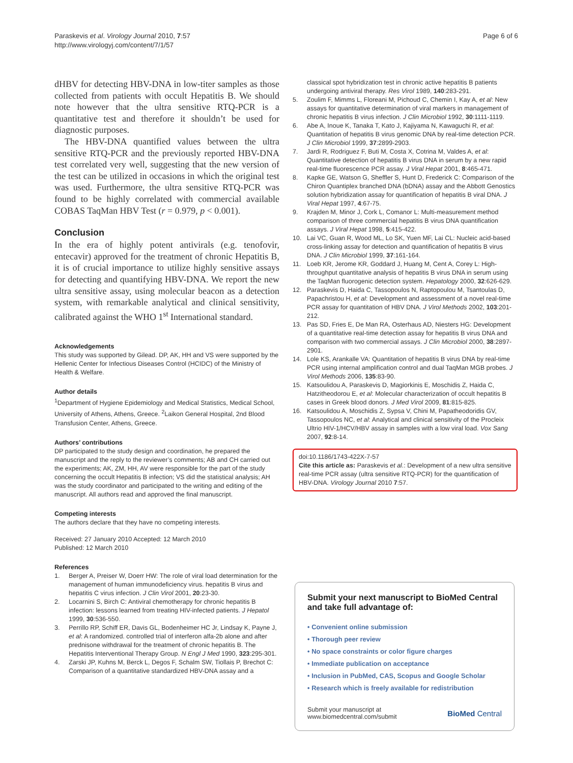Paraskevis et al. Virology Journal 2010, 7:57
http://www.virologyj.com/content/7/1/57
Page 6 of 6
dHBV for detecting HBV-DNA in low-titer samples as those collected from patients with occult Hepatitis B. We should note however that the ultra sensitive RTQ-PCR is a quantitative test and therefore it shouldn’t be used for diagnostic purposes.
The HBV-DNA quantified values between the ultra sensitive RTQ-PCR and the previously reported HBV-DNA test correlated very well, suggesting that the new version of the test can be utilized in occasions in which the original test was used. Furthermore, the ultra sensitive RTQ-PCR was found to be highly correlated with commercial available COBAS TaqMan HBV Test (r = 0.979, p < 0.001).
Conclusion
In the era of highly potent antivirals (e.g. tenofovir, entecavir) approved for the treatment of chronic Hepatitis B, it is of crucial importance to utilize highly sensitive assays for detecting and quantifying HBV-DNA. We report the new ultra sensitive assay, using molecular beacon as a detection system, with remarkable analytical and clinical sensitivity, calibrated against the WHO 1<sup>st</sup> International standard.
Acknowledgements
This study was supported by Gilead. DP, AK, HH and VS were supported by the Hellenic Center for Infectious Diseases Control (HCIDC) of the Ministry of Health & Welfare.
Author details
<sup>1</sup> Department of Hygiene Epidemiology and Medical Statistics, Medical School, University of Athens, Athens, Greece. <sup>2</sup>Laikon General Hospital, 2nd Blood Transfusion Center, Athens, Greece.
Authors’ contributions
DP participated to the study design and coordination, he prepared the manuscript and the reply to the reviewer’s comments; AB and CH carried out the experiments; AK, ZM, HH, AV were responsible for the part of the study concerning the occult Hepatitis B infection; VS did the statistical analysis; AH was the study coordinator and participated to the writing and editing of the manuscript. All authors read and approved the final manuscript.
Competing interests
The authors declare that they have no competing interests.
Received: 27 January 2010 Accepted: 12 March 2010
Published: 12 March 2010
References
1. Berger A, Preiser W, Doerr HW: The role of viral load determination for the management of human immunodeficiency virus. hepatitis B virus and hepatitis C virus infection. J Clin Virol 2001, 20:23-30.
2. Locarnini S, Birch C: Antiviral chemotherapy for chronic hepatitis B infection: lessons learned from treating HIV-infected patients. J Hepatol 1999, 30:536-550.
3. Perrillo RP, Schiff ER, Davis GL, Bodenheimer HC Jr, Lindsay K, Payne J, et al: A randomized. controlled trial of interferon alfa-2b alone and after prednisone withdrawal for the treatment of chronic hepatitis B. The Hepatitis Interventional Therapy Group. N Engl J Med 1990, 323:295-301.
4. Zarski JP, Kuhns M, Berck L, Degos F, Schalm SW, Tiollais P, Brechot C: Comparison of a quantitative standardized HBV-DNA assay and a
classical spot hybridization test in chronic active hepatitis B patients undergoing antiviral therapy. Res Virol 1989, 140:283-291.
5. Zoulim F, Mimms L, Floreani M, Pichoud C, Chemin I, Kay A, et al: New assays for quantitative determination of viral markers in management of chronic hepatitis B virus infection. J Clin Microbiol 1992, 30:1111-1119.
6. Abe A, Inoue K, Tanaka T, Kato J, Kajiyama N, Kawaguchi R, et al: Quantitation of hepatitis B virus genomic DNA by real-time detection PCR. J Clin Microbiol 1999, 37:2899-2903.
7. Jardi R, Rodriguez F, Buti M, Costa X, Cotrina M, Valdes A, et al: Quantitative detection of hepatitis B virus DNA in serum by a new rapid real-time fluorescence PCR assay. J Viral Hepat 2001, 8:465-471.
8. Kapke GE, Watson G, Sheffler S, Hunt D, Frederick C: Comparison of the Chiron Quantiplex branched DNA (bDNA) assay and the Abbott Genostics solution hybridization assay for quantification of hepatitis B viral DNA. J Viral Hepat 1997, 4:67-75.
9. Krajden M, Minor J, Cork L, Comanor L: Multi-measurement method comparison of three commercial hepatitis B virus DNA quantification assays. J Viral Hepat 1998, 5:415-422.
10. Lai VC, Guan R, Wood ML, Lo SK, Yuen MF, Lai CL: Nucleic acid-based cross-linking assay for detection and quantification of hepatitis B virus DNA. J Clin Microbiol 1999, 37:161-164.
11. Loeb KR, Jerome KR, Goddard J, Huang M, Cent A, Corey L: High-throughput quantitative analysis of hepatitis B virus DNA in serum using the TaqMan fluorogenic detection system. Hepatology 2000, 32:626-629.
12. Paraskevis D, Haida C, Tassopoulos N, Raptopoulou M, Tsantoulas D, Papachristou H, et al: Development and assessment of a novel real-time PCR assay for quantitation of HBV DNA. J Virol Methods 2002, 103:201-212.
13. Pas SD, Fries E, De Man RA, Osterhaus AD, Niesters HG: Development of a quantitative real-time detection assay for hepatitis B virus DNA and comparison with two commercial assays. J Clin Microbiol 2000, 38:2897-2901.
14. Lole KS, Arankalle VA: Quantitation of hepatitis B virus DNA by real-time PCR using internal amplification control and dual TaqMan MGB probes. J Virol Methods 2006, 135:83-90.
15. Katsoulidou A, Paraskevis D, Magiorkinis E, Moschidis Z, Haida C, Hatzitheodorou E, et al: Molecular characterization of occult hepatitis B cases in Greek blood donors. J Med Virol 2009, 81:815-825.
16. Katsoulidou A, Moschidis Z, Sypsa V, Chini M, Papatheodoridis GV, Tassopoulos NC, et al: Analytical and clinical sensitivity of the Procleix Ultrio HIV-1/HCV/HBV assay in samples with a low viral load. Vox Sang 2007, 92:8-14.
doi:10.1186/1743-422X-7-57
Cite this article as: Paraskevis et al.: Development of a new ultra sensitive real-time PCR assay (ultra sensitive RTQ-PCR) for the quantification of HBV-DNA. Virology Journal 2010 7:57.
Submit your next manuscript to BioMed Central and take full advantage of:
• Convenient online submission
• Thorough peer review
• No space constraints or color figure charges
• Immediate publication on acceptance
• Inclusion in PubMed, CAS, Scopus and Google Scholar
• Research which is freely available for redistribution
Submit your manuscript at
www.biomedcentral.com/submit
BioMed Central